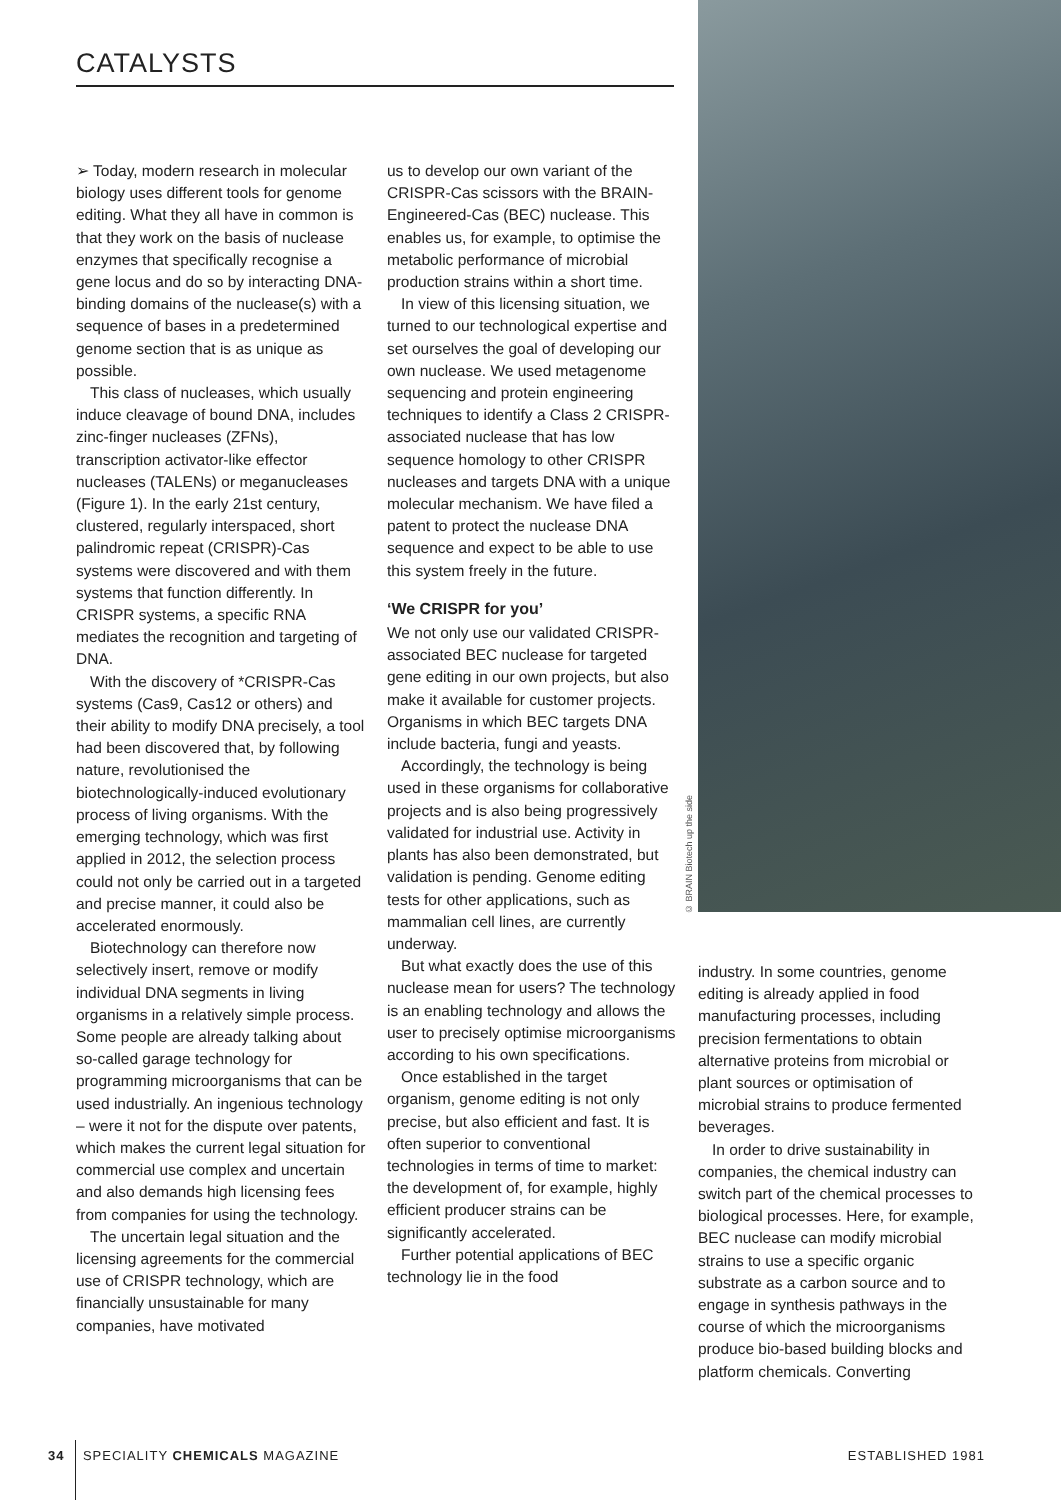CATALYSTS
© BRAIN Biotech up the side
➢ Today, modern research in molecular biology uses different tools for genome editing. What they all have in common is that they work on the basis of nuclease enzymes that specifically recognise a gene locus and do so by interacting DNA-binding domains of the nuclease(s) with a sequence of bases in a predetermined genome section that is as unique as possible.
This class of nucleases, which usually induce cleavage of bound DNA, includes zinc-finger nucleases (ZFNs), transcription activator-like effector nucleases (TALENs) or meganucleases (Figure 1). In the early 21st century, clustered, regularly interspaced, short palindromic repeat (CRISPR)-Cas systems were discovered and with them systems that function differently. In CRISPR systems, a specific RNA mediates the recognition and targeting of DNA.
With the discovery of *CRISPR-Cas systems (Cas9, Cas12 or others) and their ability to modify DNA precisely, a tool had been discovered that, by following nature, revolutionised the biotechnologically-induced evolutionary process of living organisms. With the emerging technology, which was first applied in 2012, the selection process could not only be carried out in a targeted and precise manner, it could also be accelerated enormously.
Biotechnology can therefore now selectively insert, remove or modify individual DNA segments in living organisms in a relatively simple process. Some people are already talking about so-called garage technology for programming microorganisms that can be used industrially. An ingenious technology – were it not for the dispute over patents, which makes the current legal situation for commercial use complex and uncertain and also demands high licensing fees from companies for using the technology.
The uncertain legal situation and the licensing agreements for the commercial use of CRISPR technology, which are financially unsustainable for many companies, have motivated
us to develop our own variant of the CRISPR-Cas scissors with the BRAIN-Engineered-Cas (BEC) nuclease. This enables us, for example, to optimise the metabolic performance of microbial production strains within a short time.
In view of this licensing situation, we turned to our technological expertise and set ourselves the goal of developing our own nuclease. We used metagenome sequencing and protein engineering techniques to identify a Class 2 CRISPR-associated nuclease that has low sequence homology to other CRISPR nucleases and targets DNA with a unique molecular mechanism. We have filed a patent to protect the nuclease DNA sequence and expect to be able to use this system freely in the future.
‘We CRISPR for you’
We not only use our validated CRISPR-associated BEC nuclease for targeted gene editing in our own projects, but also make it available for customer projects. Organisms in which BEC targets DNA include bacteria, fungi and yeasts.
Accordingly, the technology is being used in these organisms for collaborative projects and is also being progressively validated for industrial use. Activity in plants has also been demonstrated, but validation is pending. Genome editing tests for other applications, such as mammalian cell lines, are currently underway.
But what exactly does the use of this nuclease mean for users? The technology is an enabling technology and allows the user to precisely optimise microorganisms according to his own specifications.
Once established in the target organism, genome editing is not only precise, but also efficient and fast. It is often superior to conventional technologies in terms of time to market: the development of, for example, highly efficient producer strains can be significantly accelerated.
Further potential applications of BEC technology lie in the food
industry. In some countries, genome editing is already applied in food manufacturing processes, including precision fermentations to obtain alternative proteins from microbial or plant sources or optimisation of microbial strains to produce fermented beverages.
In order to drive sustainability in companies, the chemical industry can switch part of the chemical processes to biological processes. Here, for example, BEC nuclease can modify microbial strains to use a specific organic substrate as a carbon source and to engage in synthesis pathways in the course of which the microorganisms produce bio-based building blocks and platform chemicals. Converting
34 SPECIALITY CHEMICALS MAGAZINE ESTABLISHED 1981